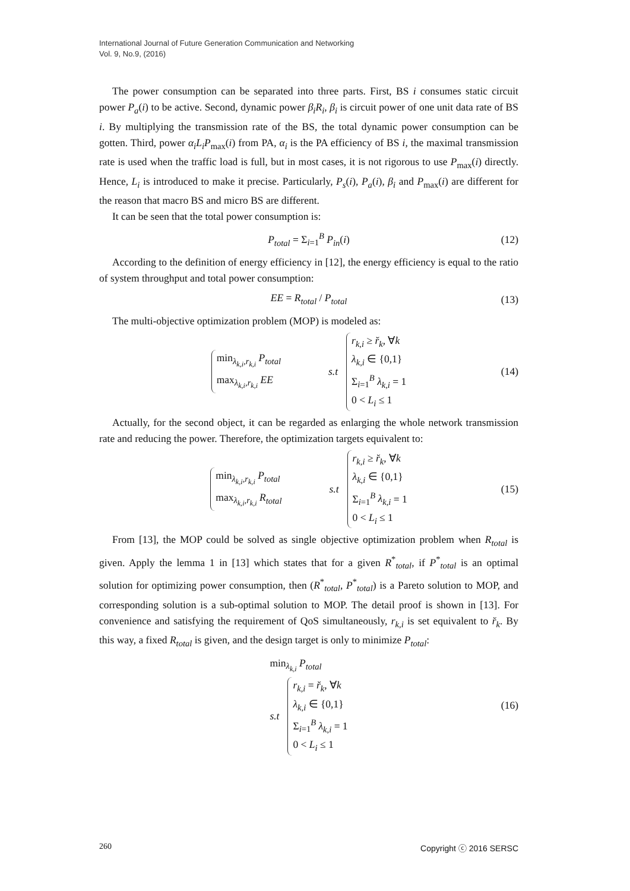International Journal of Future Generation Communication and Networking
Vol. 9, No.9, (2016)
The power consumption can be separated into three parts. First, BS i consumes static circuit power P<sub>a</sub>(i) to be active. Second, dynamic power β<sub>i</sub>R<sub>i</sub>, β<sub>i</sub> is circuit power of one unit data rate of BS i. By multiplying the transmission rate of the BS, the total dynamic power consumption can be gotten. Third, power α<sub>i</sub>L<sub>i</sub>P<sub>max</sub>(i) from PA, α<sub>i</sub> is the PA efficiency of BS i, the maximal transmission rate is used when the traffic load is full, but in most cases, it is not rigorous to use P<sub>max</sub>(i) directly. Hence, L<sub>i</sub> is introduced to make it precise. Particularly, P<sub>s</sub>(i), P<sub>a</sub>(i), β<sub>i</sub> and P<sub>max</sub>(i) are different for the reason that macro BS and micro BS are different.
It can be seen that the total power consumption is:
P<sub>total</sub> = Σ<sub>i=1</sub><sup>B</sup> P<sub>in</sub>(i) (12)
According to the definition of energy efficiency in [12], the energy efficiency is equal to the ratio of system throughput and total power consumption:
EE = R<sub>total</sub> / P<sub>total</sub> (13)
The multi-objective optimization problem (MOP) is modeled as:
min<sub>λ<sub>k,i</sub>,r<sub>k,i</sub></sub> P<sub>total</sub>
max<sub>λ<sub>k,i</sub>,r<sub>k,i</sub></sub> EE
s.t
r<sub>k,i</sub> ≥ r̆<sub>k</sub>, ∀k
λ<sub>k,i</sub> ∈ {0,1}
Σ<sub>i=1</sub><sup>B</sup> λ<sub>k,i</sub> = 1
0 < L<sub>i</sub> ≤ 1
(14)
Actually, for the second object, it can be regarded as enlarging the whole network transmission rate and reducing the power. Therefore, the optimization targets equivalent to:
min<sub>λ<sub>k,i</sub>,r<sub>k,i</sub></sub> P<sub>total</sub>
max<sub>λ<sub>k,i</sub>,r<sub>k,i</sub></sub> R<sub>total</sub>
s.t
r<sub>k,i</sub> ≥ r̆<sub>k</sub>, ∀k
λ<sub>k,i</sub> ∈ {0,1}
Σ<sub>i=1</sub><sup>B</sup> λ<sub>k,i</sub> = 1
0 < L<sub>i</sub> ≤ 1
(15)
From [13], the MOP could be solved as single objective optimization problem when R<sub>total</sub> is given. Apply the lemma 1 in [13] which states that for a given R<sup>*</sup><sub>total</sub>, if P<sup>*</sup><sub>total</sub> is an optimal solution for optimizing power consumption, then (R<sup>*</sup><sub>total</sub>, P<sup>*</sup><sub>total</sub>) is a Pareto solution to MOP, and corresponding solution is a sub-optimal solution to MOP. The detail proof is shown in [13]. For convenience and satisfying the requirement of QoS simultaneously, r<sub>k,i</sub> is set equivalent to r̆<sub>k</sub>. By this way, a fixed R<sub>total</sub> is given, and the design target is only to minimize P<sub>total</sub>:
min<sub>λ<sub>k,i</sub></sub> P<sub>total</sub>
s.t
r<sub>k,i</sub> = r̆<sub>k</sub>, ∀k
λ<sub>k,i</sub> ∈ {0,1}
Σ<sub>i=1</sub><sup>B</sup> λ<sub>k,i</sub> = 1
0 < L<sub>i</sub> ≤ 1
(16)
260 Copyright ⓒ 2016 SERSC